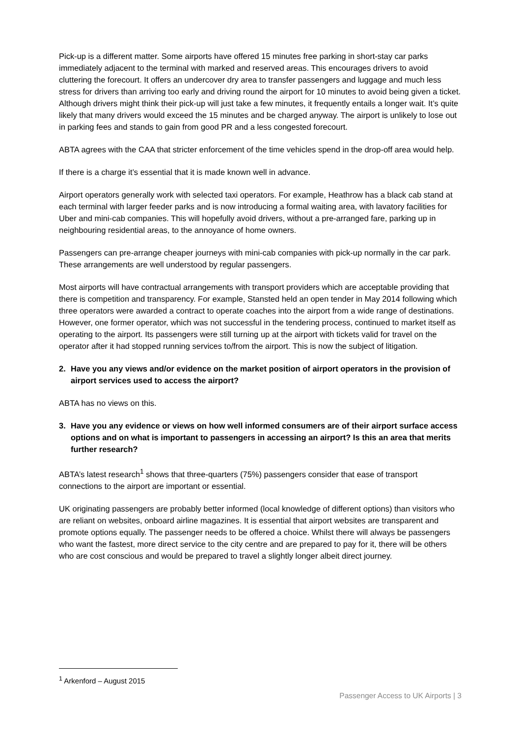Pick-up is a different matter. Some airports have offered 15 minutes free parking in short-stay car parks immediately adjacent to the terminal with marked and reserved areas. This encourages drivers to avoid cluttering the forecourt. It offers an undercover dry area to transfer passengers and luggage and much less stress for drivers than arriving too early and driving round the airport for 10 minutes to avoid being given a ticket. Although drivers might think their pick-up will just take a few minutes, it frequently entails a longer wait. It’s quite likely that many drivers would exceed the 15 minutes and be charged anyway. The airport is unlikely to lose out in parking fees and stands to gain from good PR and a less congested forecourt.
ABTA agrees with the CAA that stricter enforcement of the time vehicles spend in the drop-off area would help.
If there is a charge it’s essential that it is made known well in advance.
Airport operators generally work with selected taxi operators. For example, Heathrow has a black cab stand at each terminal with larger feeder parks and is now introducing a formal waiting area, with lavatory facilities for Uber and mini-cab companies. This will hopefully avoid drivers, without a pre-arranged fare, parking up in neighbouring residential areas, to the annoyance of home owners.
Passengers can pre-arrange cheaper journeys with mini-cab companies with pick-up normally in the car park. These arrangements are well understood by regular passengers.
Most airports will have contractual arrangements with transport providers which are acceptable providing that there is competition and transparency. For example, Stansted held an open tender in May 2014 following which three operators were awarded a contract to operate coaches into the airport from a wide range of destinations. However, one former operator, which was not successful in the tendering process, continued to market itself as operating to the airport. Its passengers were still turning up at the airport with tickets valid for travel on the operator after it had stopped running services to/from the airport. This is now the subject of litigation.
2. Have you any views and/or evidence on the market position of airport operators in the provision of airport services used to access the airport?
ABTA has no views on this.
3. Have you any evidence or views on how well informed consumers are of their airport surface access options and on what is important to passengers in accessing an airport? Is this an area that merits further research?
ABTA’s latest research<sup>1</sup> shows that three-quarters (75%) passengers consider that ease of transport connections to the airport are important or essential.
UK originating passengers are probably better informed (local knowledge of different options) than visitors who are reliant on websites, onboard airline magazines. It is essential that airport websites are transparent and promote options equally. The passenger needs to be offered a choice. Whilst there will always be passengers who want the fastest, more direct service to the city centre and are prepared to pay for it, there will be others who are cost conscious and would be prepared to travel a slightly longer albeit direct journey.
<sup>1</sup> Arkenford – August 2015
Passenger Access to UK Airports | 3